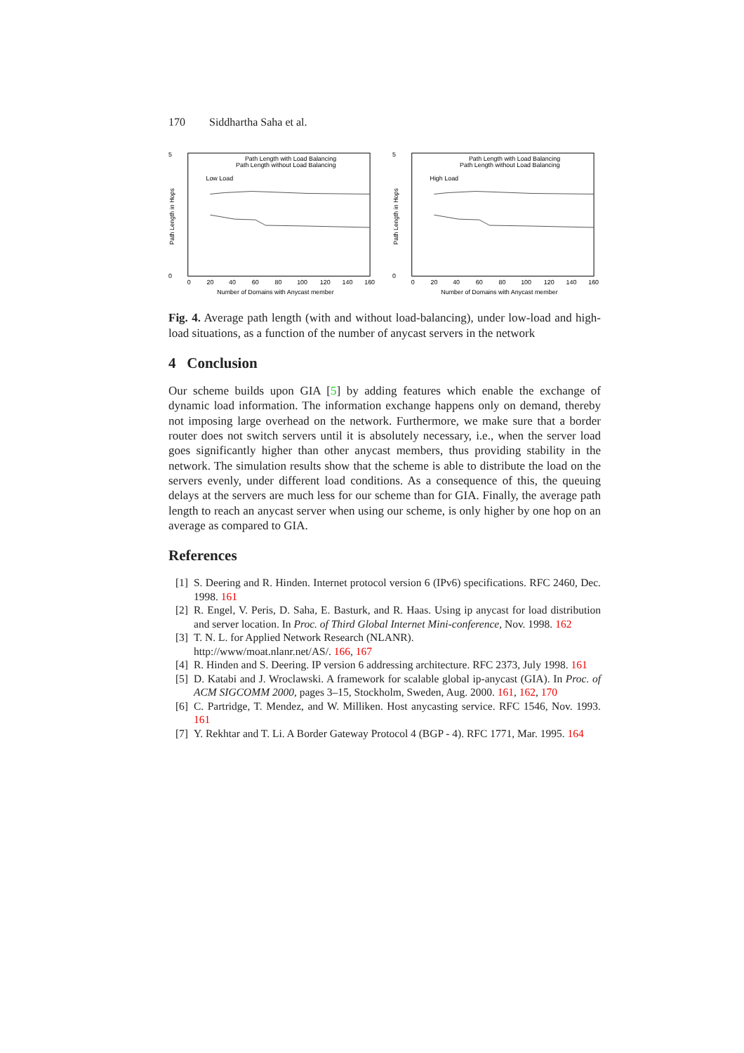170 Siddhartha Saha et al.
5
Path Length with Load Balancing
Path Length without Load Balancing
Low Load
0
0
20
40
60
80
100
120
140
160
Number of Domains with Anycast member
Path Length in Hops
5
Path Length with Load Balancing
Path Length without Load Balancing
High Load
0
0
20
40
60
80
100
120
140
160
Number of Domains with Anycast member
Path Length in Hops
Fig. 4. Average path length (with and without load-balancing), under low-load and high-load situations, as a function of the number of anycast servers in the network
4 Conclusion
Our scheme builds upon GIA [5] by adding features which enable the exchange of dynamic load information. The information exchange happens only on demand, thereby not imposing large overhead on the network. Furthermore, we make sure that a border router does not switch servers until it is absolutely necessary, i.e., when the server load goes significantly higher than other anycast members, thus providing stability in the network. The simulation results show that the scheme is able to distribute the load on the servers evenly, under different load conditions. As a consequence of this, the queuing delays at the servers are much less for our scheme than for GIA. Finally, the average path length to reach an anycast server when using our scheme, is only higher by one hop on an average as compared to GIA.
References
[1] S. Deering and R. Hinden. Internet protocol version 6 (IPv6) specifications. RFC 2460, Dec. 1998. 161
[2] R. Engel, V. Peris, D. Saha, E. Basturk, and R. Haas. Using ip anycast for load distribution and server location. In Proc. of Third Global Internet Mini-conference, Nov. 1998. 162
[3] T. N. L. for Applied Network Research (NLANR).
http://www/moat.nlanr.net/AS/. 166, 167
[4] R. Hinden and S. Deering. IP version 6 addressing architecture. RFC 2373, July 1998. 161
[5] D. Katabi and J. Wroclawski. A framework for scalable global ip-anycast (GIA). In Proc. of ACM SIGCOMM 2000, pages 3–15, Stockholm, Sweden, Aug. 2000. 161, 162, 170
[6] C. Partridge, T. Mendez, and W. Milliken. Host anycasting service. RFC 1546, Nov. 1993. 161
[7] Y. Rekhtar and T. Li. A Border Gateway Protocol 4 (BGP - 4). RFC 1771, Mar. 1995. 164